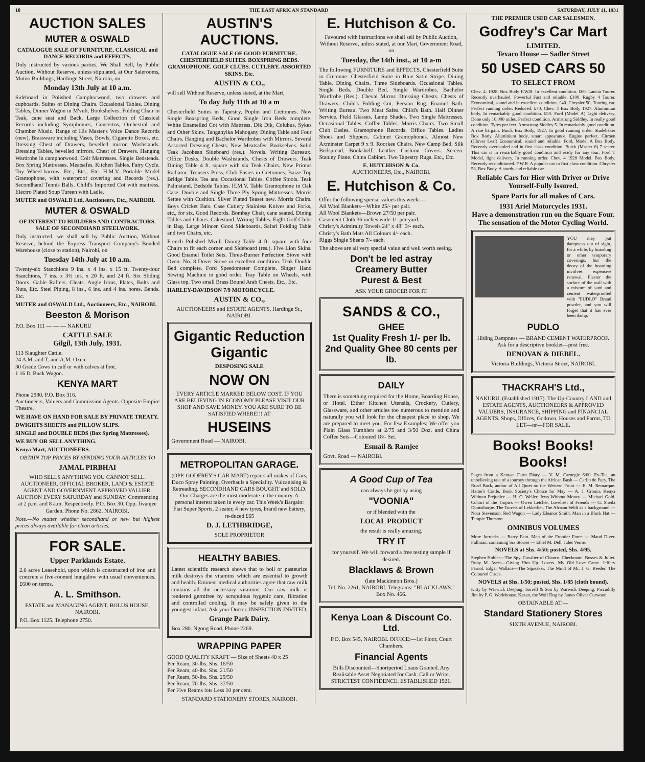10 THE EAST AFRICAN STANDARD SATURDAY, JULY 11, 1931
AUCTION SALES
MUTER & OSWALD
CATALOGUE SALE OF FURNITURE, CLASSICAL and DANCE RECORDS and EFFECTS.
Duly instructed by various parties, We Shall Sell, by Public Auction, Without Reserve, unless stipulated, at Our Salerooms, Mutoo Buildings, Hardinge Street, Nairobi, on
Monday 13th July at 10 a.m.
Sideboard in Polished Camphorwood, two drawers and cupboards. Suites of Dining Chairs. Occasional Tables. Dining Tables, Dinner Wagon in M'vuli. Bookshelves. Folding Chair in Teak, cane seat and Back. Large Collection of Classical Records including Symphonies, Concertos, Orchestral and Chamber Music. Range of His Master's Voice Dance Records (new). Brassware including Vases, Bowls, Cigarette Boxes, etc. Dressing Chest of Drawers, bevelled mirror. Washstands. Dressing Tables, bevelled mirrors. Chest of Drawers. Hanging Wardrobe in camphorwood. Coir Mattresses. Single Bedsteads. Box Spring Mattresses. Meatsafes. Kitchen Tables. Fairy Cycle. Toy Wheel-barrow. Etc., Etc., Etc. H.M.V. Portable Model Gramophone, with waterproof covering and Records (res.). Secondhand Tennis Balls. Child's Imported Cot with mattress. Electro Plated Soup Tureen with Ladle.
MUTER and OSWALD Ltd. Auctioneers, Etc., NAIROBI.
MUTER & OSWALD
OF INTEREST TO BUILDERS AND CONTRACTORS. SALE OF SECONDHAND STEELWORK.
Duly instructed, we shall sell by Public Auction, Without Reserve, behind the Express Transport Company's Bonded Warehouse (close to station), Nairobi, on
Tuesday 14th July at 10 a.m.
Twenty-six Stanchions 9 ins. x 4 ins. x 15 ft. Twenty-four Stanchions, 7 ins. x 3½ ins. x 20 ft. and 24 ft. Six Sliding Doors. Gable Rafters. Cleats. Angle Irons, Plates, Bolts and Nuts, Etc. Steel Piping, 8 ins., 6 ins. and 4 ins. bores. Bends. Etc.
MUTER and OSWALD Ltd., Auctioneers, Etc., NAIROBI.
Beeston & Morison
P.O. Box 111 — — — NAKURU
CATTLE SALE
Gilgil, 13th July, 1931.
113 Slaughter Cattle.
24 A.M. and T. and A.M. Oxen.
30 Grade Cows in calf or with calves at foot.
1 16 ft. Buck Wagon.
KENYA MART
Phone 2980. P.O. Box 316.
Auctioneers, Valuers and Commission Agents. Opposite Empire Theatre.
WE HAVE ON HAND FOR SALE BY PRIVATE TREATY.
DWIGHTS SHEETS and PILLOW SLIPS.
SINGLE and DOUBLE BEDS (Box Spring Mattresses).
WE BUY OR SELL ANYTHING.
Kenya Mart, AUCTIONEERS.
OBTAIN TOP PRICES BY SENDING YOUR ARTICLES TO
JAMAL PIRBHAI
WHO SELLS ANYTHING YOU CANNOT SELL. AUCTIONEER, OFFICIAL BROKER, LAND & ESTATE AGENT AND GOVERNMENT APPROVED VALUER. AUCTION EVERY SATURDAY and SUNDAY. Commencing at 2 p.m. and 8 a.m. Respectively. P.O. Box 30. Opp. Jivanjee Garden. Phone No. 2862. NAIROBI.
Note.—No matter whether secondhand or new but highest prices always available for clean articles.
FOR SALE.
Upper Parklands Estate.
2.6 acres Leasehold, upon which is constructed of iron and concrete a five-roomed bungalow with usual conveniences. £600 on terms.
A. L. Smithson.
ESTATE and MANAGING AGENT. BOLUS HOUSE, NAIROBI.
P.O. Box 1125. Telephone 2750.
AUSTIN'S AUCTIONS.
CATALOGUE SALE OF GOOD FURNITURE. CHESTERFIELD SUITES. BOXSPRING BEDS. GRAMOPHONE. GOLF CLUBS. CUTLERY. ASSORTED SKINS. Etc.
AUSTIN & CO.,
will sell Without Reserve, unless stated, at the Mart,
To day July 11th at 10 a m
Chesterfield Suites in Tapestry, Poplin and Cretonnes. New Single Boxspring Beds, Good Single Iron Beds complete. White Enamelled Cot with Mattress. Dik Dik, Colubus, Sykes and Other Skins. Tanganyika Mahogany Dining Table and Four Chairs. Hanging and Bachelor Wardrobes with Mirrors. Several Assorted Dressing Chests. New Meatsafes. Bookselves. Solid Teak Jacobean Sideboard (res.). Novels. Writing Bureaux. Office Desks. Double Washstands. Chests of Drawers. Teak Dining Table 4 ft. square with six Teak Chairs. New Primus Radiator. Trousers Press. Club Easies in Cretonnes. Baize Top Bridge Table. Tea and Occasional Tables. Coffee Stools. Teak Palmstand. Bedside Tables. H.M.V. Table Gramophone in Oak Case. Double and Single Three Ply Spring Mattresses. Morris Settee with Cushion. Silver Plated Teaset new. Morris Chairs. Boys Cricket Bats. Case Cutlery Stainless Knives and Forks, etc., for six. Good Records. Bombay Chair, cane seated. Dining Tables and Chairs. Cakestand. Writing Tables. Eight Golf Clubs in Bag. Large Mincer. Good Sideboards. Safari Folding Table and two Chairs, etc.
French Polished Mvuli Dining Table 4 ft. square with four Chairs to fit each corner and Sideboard (res.). Five Lion Skins. Good Enamel Toilet Sets. Three-Burner Perfection Stove with Oven. No. 8 Dover Stove in excellent condition. Teak Double Bed complete. Ford Speedometer Complete. Singer Hand Sewing Machine in good order. Tray Table on Wheels, with Glass top. Two small Brass Bound Arab Chests. Etc., Etc.
HARLEY-DAVIDSON 7/9 MOTORCYCLE.
AUSTIN & CO.,
AUCTIONEERS and ESTATE AGENTS, Hardinge St., NAIROBI.
Gigantic Reduction Gigantic
DESPOSING SALE
NOW ON
EVERY ARTICLE MARKED BELOW COST. IF YOU ARE BELIEVING IN ECONOMY PLEASE VISIT OUR SHOP AND SAVE MONEY. YOU ARE SURE TO BE SATISFIED WHERE!!! AT
HUSEINS
Government Road — NAIROBI.
METROPOLITAN GARAGE.
(OPP. GODFREY'S CAR MART) repairs all makes of Cars, Duco Spray Painting. Overhauls a Speciality. Vulcanising & Retreading. SECONDHAND CARS BOUGHT and SOLD. Our Charges are the most moderate in the country. A personal interest taken in every car. This Week's Bargain: Fiat Super Sports, 2 seater, 4 new tyres, brand new battery, re-duced £65
D. J. LETHBRIDGE,
SOLE PROPRIETOR
HEALTHY BABIES.
Latest scientific research shows that to boil or pasteurize milk destroys the vitamins which are essential to growth and health. Eminent medical authorities agree that raw milk contains all the necessary vitamins. Our raw milk is rendered germfree by scrupulous hygenic care, filtration and controlled cooling. It may be safely given to the youngest infant. Ask your Doctor. INSPECTION INVITED.
Grange Park Dairy.
Box 280. Ngong Road. Phone 2269.
WRAPPING PAPER
GOOD QUALITY KRAFT — Size of Sheets 40 x 25
Per Ream, 30-lbs. Shs. 16/50
Per Ream, 40-lbs. Shs. 21/50
Per Ream, 50-lbs. Shs. 29/50
Per Ream, 70-lbs. Shs. 37/50
Per Five Reams lots Less 10 per cent.
STANDARD STATIONERY STORES, NAIROBI.
E. Hutchison & Co.
Favoured with instructions we shall sell by Public Auction, Without Reserve, unless stated, at our Mart, Government Road, on
Tuesday, the 14th inst., at 10 a-m
The following FURNITURE and EFFECTS. Chesterfield Suite in Cretonne. Chesterfield Suite in Blue Satin Stripe. Dining Table. Dining Chairs. Three Sideboards. Occasional Tables. Single Beds. Double Bed. Single Wardrobes. Bachelor Wardrobe (Res.). Cheval Mirror. Dressing Chests. Chests of Drawers. Child's Folding Cot. Persian Rug. Enamel Bath. Writing Bureau. Two Meat Safes. Child's Bath. Half Dinner Service. Field Glasses. Lamp Shades. Two Single Mattresses. Occasional Tables. Coffee Tables. Morris Chairs. Two Small Club Easies. Gramophone Records. Office Tables. Ladies Shoes and Slippers. Cabinet Gramophones. Almost New Axminster Carpet 9 x 9. Roorkee Chairs. New Camp Bed. Silk Bedspread. Bookshelf. Leather Cushion Covers. Screen. Stanley Plane. China Cabinet. Two Tapestry Rugs. Etc., Etc.
E. HUTCHISON & Co.
AUCTIONEERS, Etc., NAIROBI.
E. Hutchison & Co.
Offer the following special values this week:—
All Wool Blankets—White 25/- per pair.
All Wool Blankets—Brown 27/50 per pair.
Casement Cloth 36 inches wide 1/- per yard.
Christy's Admiralty Towels 24" x 48" 3/- each.
Christy's Bath Mats All Colours 4/- each.
Riggs Single Sheets 7/- each.
The above are all very special value and well worth seeing.
Don't be led astray
Creamery Butter
Purest & Best
ASK YOUR GROCER FOR IT.
SANDS & CO.,
GHEE
1st Quality Fresh 1/- per lb.
2nd Quality Ghee 80 cents per lb.
DAILY
There is something required for the Home, Boarding House, or Hotel. Either Kitchen Utensils, Crockery, Cutlery, Glassware, and other articles too numerous to mention and naturally you will look for the cheapest place to shop. We are prepared to meet you. For few Examples: We offer you Plain Glass Tumblers at 2/75 and 3/50 Doz. and China Coffee Sets—Coloured 18/- Set.
Esmail & Ramjee
Govt. Road — NAIROBI.
A Good Cup of Tea
can always be got by using
"VOONIA"
or if blended with the
LOCAL PRODUCT
the result is really amazing.
TRY IT
for yourself. We will forward a free testing sample if desired.
Blacklaws & Brown
(late Mackinnon Bros.)
Tel. No. 2261. NAIROBI. Telegrams: "BLACKLAWS." Box No. 466.
Kenya Loan & Discount Co. Ltd.
P.O. Box 545, NAIROBI. OFFICE:—1st Floor, Court Chambers.
Financial Agents
Bills Discounted—Shortperiod Loans Granted. Any Realisable Asset Negotiated for Cash. Call or Write. STRICTEST CONFIDENCE. ESTABLISHED 1921.
THE PREMIER USED CAR SALESMEN.
Godfrey's Car Mart
LIMITED.
Texaco House — Sadler Street
50 USED CARS 50
TO SELECT FROM
Chev. 4. 1928. Box Body F.W.B. In excellent condition. £60. Lancia Tourer. Recently overhauled. Powerful Fast and reliable. £100. Rugby 4 Tourer. Economical, sound and in excellent condition. £40. Chrysler 50, Touring car. Perfect running order. Reduced. £70. Chev. 4 Box Body 1927. Aluminium body. In remarkably good condition. £50. Ford (Model A) Light delivery. Done only 10,000 miles. Perfect condition. Armstrong Siddley. In really good condition. Tyres per fect. Armstrong Siddley 5. In remarkably good condition. A rare bargain. Buick Box Body, 1927. In good running order. Studebaker Box Body. Aluminium body, smart appearance. Engine perfect. Citroen (Clover Leaf) Economical, sound and reliable. Ford, Model A Box Body. Recently overhauled and in first class condition. Buick (Master 6) 7 seater. This car is in remarkably good condition and ready for any tour. Ford T Model, light delivery. In running order. Chev. 4 1928 Model. Box Body. Recently reconditioned. F.W.B. A popular car in first class condition. Chrysler 58, Box Body. A sturdy and reliable car.
Reliable Cars for Hier with Driver or Drive Yourself-Fully Issured.
Spare Parts for all makes of Cars.
1931 Ariel Motorcycles 1931.
Have a demonstration run on the Square Four.
The sensation of the Motor Cycling World.
YOU may put dampness out of sight, for a while, by boarding or other temporary coverings, but the decay of the boarding involves expensive renewal. Plaster the surface of the wall with a mixture of sand and cement waterproofed with "PUDLO" Brand powder, and you will forget that it has ever been damp.
PUDLO
Hiding Dampness — BRAND CEMENT WATERPROOF. Ask for a descriptive booklet—post free.
DENOVAN & DIEBEL.
Victoria Buildings, Victoria Street, NAIROBI.
THACKRAH'S Ltd.,
NAKURU. (Established 1917). The Up-Country LAND and ESTATE AGENTS, AUCTIONEERS & APPROVED VALUERS, INSURANCE, SHIPPING and FINANCIAL AGENTS. Shops, Offices, Godown, Houses and Farms, TO LET—or—FOR SALE.
Books! Books! Books!
Pages from a Kenyan Farm Diary — V. M. Carnegie 6/00. Ex-Tea, an unbelieving tale of a journey through the African Bush — Carlin de Pury. The Road Back, author of All Quiet on the Western Front — E. M. Remarque. Hatter's Castle, Book Society's Choice for May — A. J. Cronin. Kenya Without Prejudice — H. O. Weller. Jews Without Money — Michael Gold. Cohort of the Tropics — Owen Letcher. Loveliest of Friends — G. Sheila Donisthorpe. The Turrets of Lekkerbet, The African Veldt as a background — Nora Stevenson. Red Wagon — Lady Eleanor Smith. Man in a Black Hat — Temple Thurston.
OMNIBUS VOLUMES
More Jorrocks — Barry Pain. Men of the Frontier Force — Maud Diver. Fullman, containing Six Stories — Ethel M. Dell. Jules Verne.
NOVELS at Shs. 4/50; posted, Shs. 4/95.
Stephen Hobler—The Spy. Cavalier of Chance. Checkmate. Bosses & Juliet. Ruby M. Ayres—Giving Him Up. Lovers. My Old Love Came. Jeffery Farnol. Edgar Wallace—The Squeaker. The Mind of Mr. J. G. Reeder. The Coloured Circle.
NOVELS at Shs. 1/50; posted, Shs. 1/85 (cloth bound).
Kitty by Warwick Deeping. Sorrell & Son by Warwick Deeping. Piccadilly Jim by P. G. Wodehouse. Kazan, the Wolf Dog by James Oliver Curwood.
OBTAINABLE AT:—
Standard Stationery Stores
SIXTH AVENUE, NAIROBI.